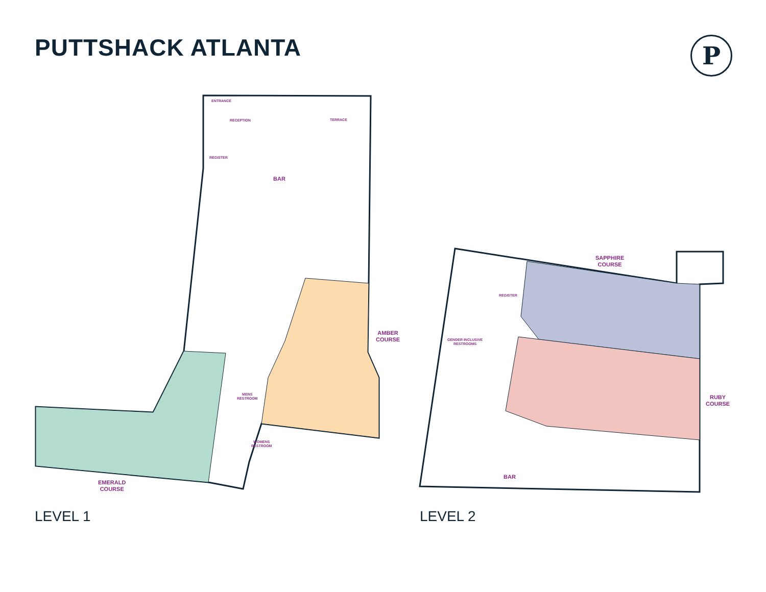PUTTSHACK ATLANTA P
ENTRANCE
RECEPTION TERRACE
REGISTER
BAR
AMBER
COURSE
MENS
RESTROOM
WOMENS
RESTROOM
EMERALD
COURSE
SAPPHIRE
COURSE
REGISTER
GENDER INCLUSIVE
RESTROOMS
RUBY
COURSE
BAR
LEVEL 1 LEVEL 2